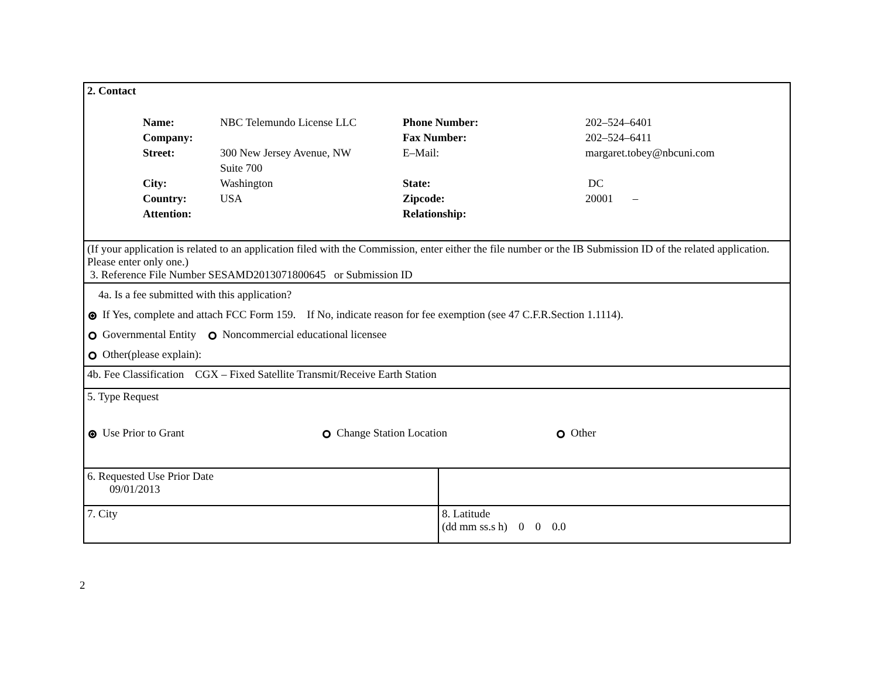| 2. Contact / Name: / NBC Telemundo License LLC / Phone Number: / 202–524–6401 / / Company: / / Fax Number: / 202–524–6411 / / Street: / 300 New Jersey Avenue, NW / E–Mail: / margaret.tobey@nbcuni.com / / / Suite 700 / / / / City: / Washington / State: / DC / / Country: / USA / Zipcode: / 20001 – / / Attention: / / Relationship: / / | |
| (If your application is related to an application filed with the Commission, enter either the file number or the IB Submission ID of the related application. Please enter only one.) 3. Reference File Number SESAMD2013071800645 or Submission ID | |
| 4a. Is a fee submitted with this application? If Yes, complete and attach FCC Form 159. If No, indicate reason for fee exemption (see 47 C.F.R.Section 1.1114). Governmental Entity Noncommercial educational licensee Other(please explain): | |
| 4b. Fee Classification CGX – Fixed Satellite Transmit/Receive Earth Station | |
| 5. Type Request Use Prior to Grant Change Station Location Other | |
| 6. Requested Use Prior Date 09/01/2013 | |
| 7. City | 8. Latitude (dd mm ss.s h) 0 0 0.0 |
2